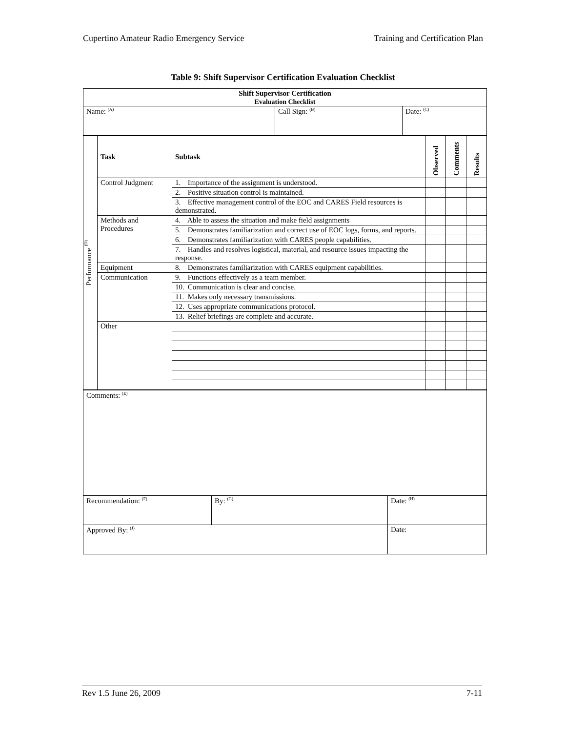Cupertino Amateur Radio Emergency Service Training and Certification Plan
Table 9: Shift Supervisor Certification Evaluation Checklist
| Shift Supervisor Certification Evaluation Checklist | | |
| Name: <sup>(A)</sup> | Call Sign: <sup>(B)</sup> | Date: <sup>(C)</sup> |
| Performance <sup>(D)</sup> | Task | Subtask | Observed | Comments | Results |
| | Control Judgment | 1. Importance of the assignment is understood. | | | |
| | | 2. Positive situation control is maintained. | | | |
| | | 3. Effective management control of the EOC and CARES Field resources is demonstrated. | | | |
| | Methods and Procedures | 4. Able to assess the situation and make field assignments | | | |
| | | 5. Demonstrates familiarization and correct use of EOC logs, forms, and reports. | | | |
| | | 6. Demonstrates familiarization with CARES people capabilities. | | | |
| | | 7. Handles and resolves logistical, material, and resource issues impacting the response. | | | |
| | Equipment | 8. Demonstrates familiarization with CARES equipment capabilities. | | | |
| | Communication | 9. Functions effectively as a team member. | | | |
| | | 10. Communication is clear and concise. | | | |
| | | 11. Makes only necessary transmissions. | | | |
| | | 12. Uses appropriate communications protocol. | | | |
| | | 13. Relief briefings are complete and accurate. | | | |
| | Other | | | | |
| Comments: <sup>(E)</sup> | | |
| Recommendation: <sup>(F)</sup> | By: <sup>(G)</sup> | Date: <sup>(H)</sup> |
| Approved By: <sup>(J)</sup> | | Date: |
Rev 1.5 June 26, 2009 7-11